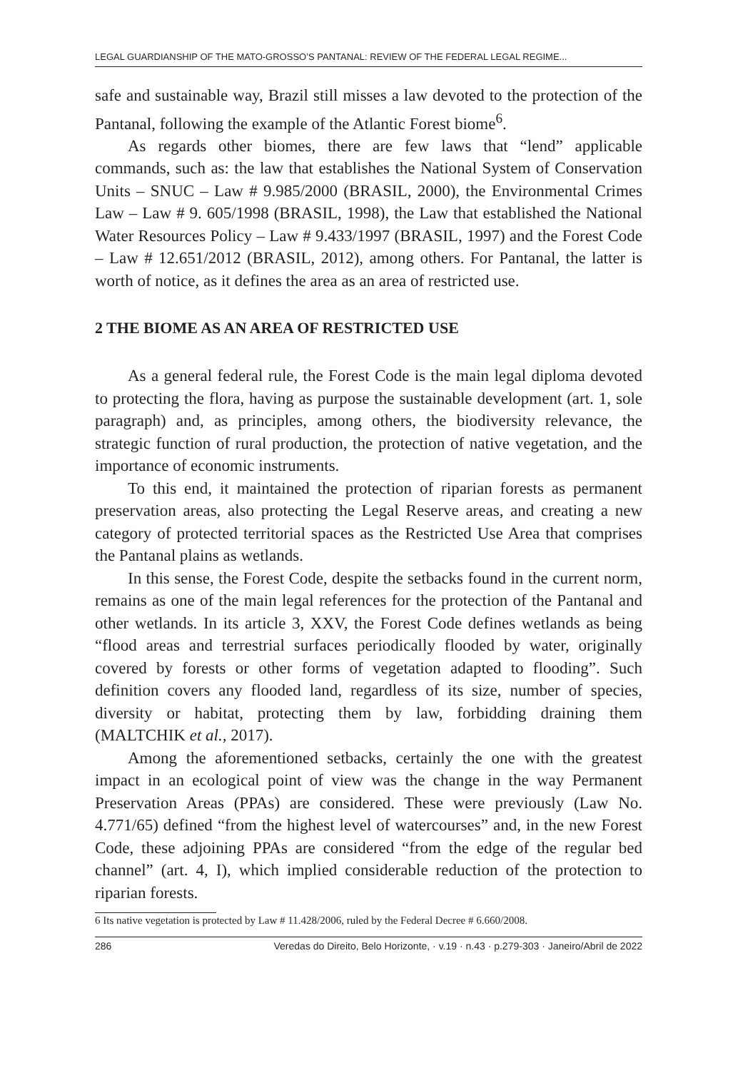LEGAL GUARDIANSHIP OF THE MATO-GROSSO’S PANTANAL: REVIEW OF THE FEDERAL LEGAL REGIME...
safe and sustainable way, Brazil still misses a law devoted to the protection of the Pantanal, following the example of the Atlantic Forest biome<sup>6</sup>.
As regards other biomes, there are few laws that “lend” applicable commands, such as: the law that establishes the National System of Conservation Units – SNUC – Law # 9.985/2000 (BRASIL, 2000), the Environmental Crimes Law – Law # 9. 605/1998 (BRASIL, 1998), the Law that established the National Water Resources Policy – Law # 9.433/1997 (BRASIL, 1997) and the Forest Code – Law # 12.651/2012 (BRASIL, 2012), among others. For Pantanal, the latter is worth of notice, as it defines the area as an area of restricted use.
2 THE BIOME AS AN AREA OF RESTRICTED USE
As a general federal rule, the Forest Code is the main legal diploma devoted to protecting the flora, having as purpose the sustainable development (art. 1, sole paragraph) and, as principles, among others, the biodiversity relevance, the strategic function of rural production, the protection of native vegetation, and the importance of economic instruments.
To this end, it maintained the protection of riparian forests as permanent preservation areas, also protecting the Legal Reserve areas, and creating a new category of protected territorial spaces as the Restricted Use Area that comprises the Pantanal plains as wetlands.
In this sense, the Forest Code, despite the setbacks found in the current norm, remains as one of the main legal references for the protection of the Pantanal and other wetlands. In its article 3, XXV, the Forest Code defines wetlands as being “flood areas and terrestrial surfaces periodically flooded by water, originally covered by forests or other forms of vegetation adapted to flooding”. Such definition covers any flooded land, regardless of its size, number of species, diversity or habitat, protecting them by law, forbidding draining them (MALTCHIK et al., 2017).
Among the aforementioned setbacks, certainly the one with the greatest impact in an ecological point of view was the change in the way Permanent Preservation Areas (PPAs) are considered. These were previously (Law No. 4.771/65) defined “from the highest level of watercourses” and, in the new Forest Code, these adjoining PPAs are considered “from the edge of the regular bed channel” (art. 4, I), which implied considerable reduction of the protection to riparian forests.
6 Its native vegetation is protected by Law # 11.428/2006, ruled by the Federal Decree # 6.660/2008.
286 Veredas do Direito, Belo Horizonte, · v.19 · n.43 · p.279-303 · Janeiro/Abril de 2022